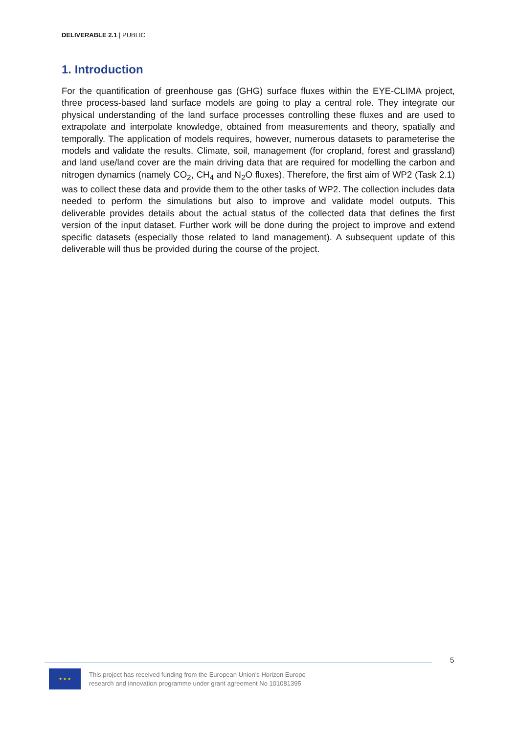DELIVERABLE 2.1 | PUBLIC
1. Introduction
For the quantification of greenhouse gas (GHG) surface fluxes within the EYE-CLIMA project, three process-based land surface models are going to play a central role. They integrate our physical understanding of the land surface processes controlling these fluxes and are used to extrapolate and interpolate knowledge, obtained from measurements and theory, spatially and temporally. The application of models requires, however, numerous datasets to parameterise the models and validate the results. Climate, soil, management (for cropland, forest and grassland) and land use/land cover are the main driving data that are required for modelling the carbon and nitrogen dynamics (namely CO<sub>2</sub>, CH<sub>4</sub> and N<sub>2</sub>O fluxes). Therefore, the first aim of WP2 (Task 2.1) was to collect these data and provide them to the other tasks of WP2. The collection includes data needed to perform the simulations but also to improve and validate model outputs. This deliverable provides details about the actual status of the collected data that defines the first version of the input dataset. Further work will be done during the project to improve and extend specific datasets (especially those related to land management). A subsequent update of this deliverable will thus be provided during the course of the project.
5
★ ★ ★
This project has received funding from the European Union’s Horizon Europe
research and innovation programme under grant agreement No 101081395